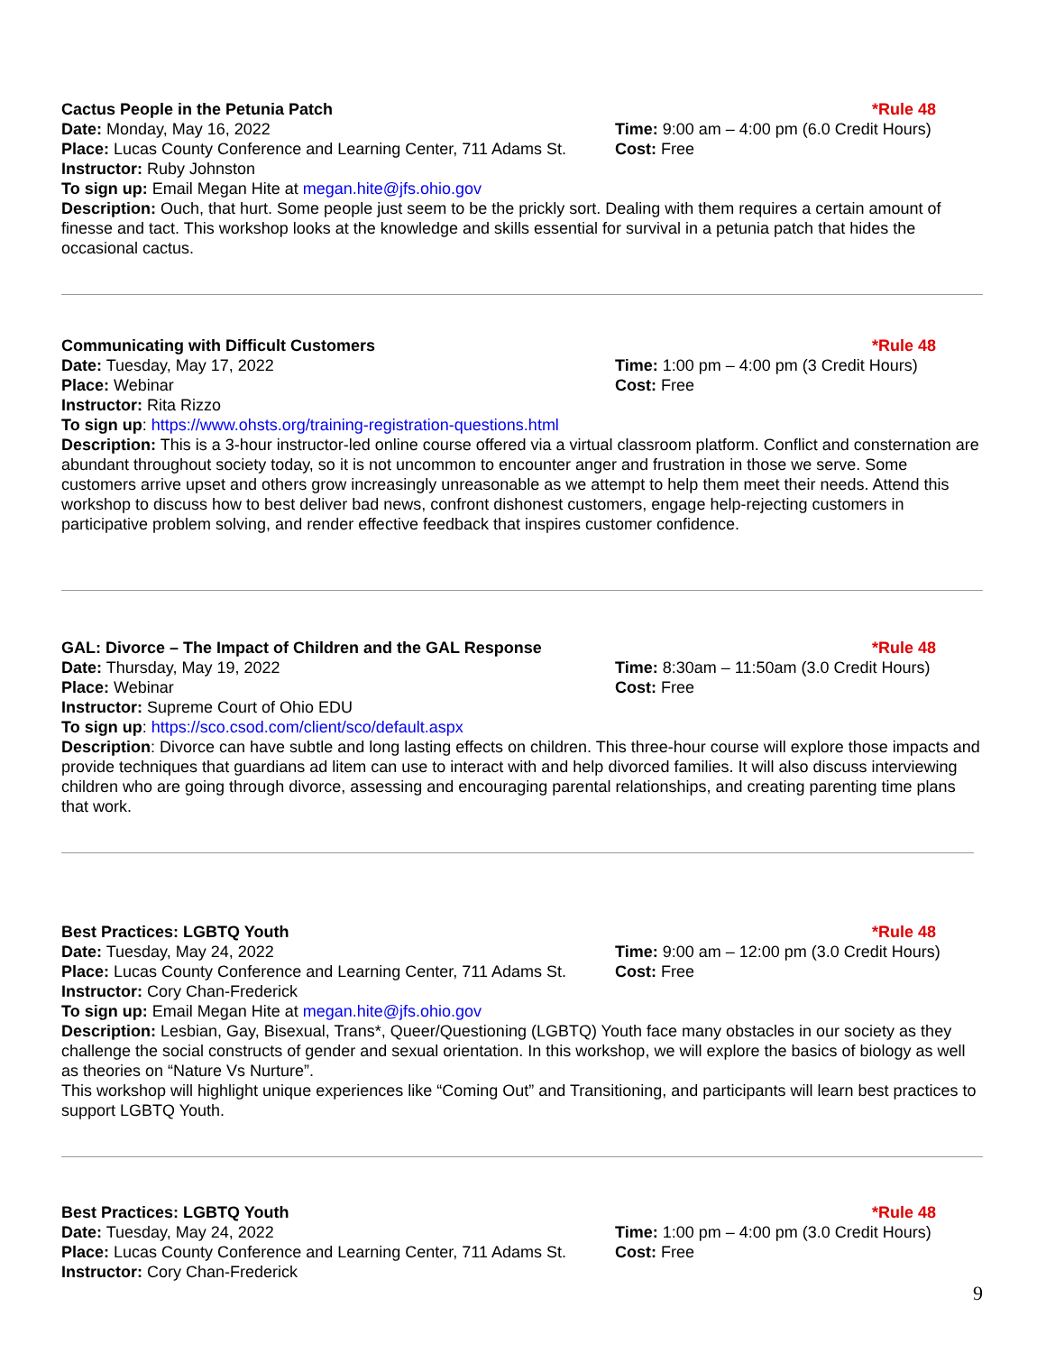Cactus People in the Petunia Patch *Rule 48
Date: Monday, May 16, 2022 Time: 9:00 am – 4:00 pm (6.0 Credit Hours)
Place: Lucas County Conference and Learning Center, 711 Adams St.
Cost: Free
Instructor: Ruby Johnston
To sign up: Email Megan Hite at megan.hite@jfs.ohio.gov
Description: Ouch, that hurt. Some people just seem to be the prickly sort. Dealing with them requires a certain amount of finesse and tact. This workshop looks at the knowledge and skills essential for survival in a petunia patch that hides the occasional cactus.
Communicating with Difficult Customers *Rule 48
Date: Tuesday, May 17, 2022 Time: 1:00 pm – 4:00 pm (3 Credit Hours)
Place: Webinar Cost: Free
Instructor: Rita Rizzo
To sign up: https://www.ohsts.org/training-registration-questions.html
Description: This is a 3-hour instructor-led online course offered via a virtual classroom platform. Conflict and consternation are abundant throughout society today, so it is not uncommon to encounter anger and frustration in those we serve. Some customers arrive upset and others grow increasingly unreasonable as we attempt to help them meet their needs. Attend this workshop to discuss how to best deliver bad news, confront dishonest customers, engage help-rejecting customers in participative problem solving, and render effective feedback that inspires customer confidence.
GAL: Divorce – The Impact of Children and the GAL Response
*Rule 48
Date: Thursday, May 19, 2022 Time: 8:30am – 11:50am (3.0 Credit Hours)
Place: Webinar Cost: Free
Instructor: Supreme Court of Ohio EDU
To sign up: https://sco.csod.com/client/sco/default.aspx
Description: Divorce can have subtle and long lasting effects on children. This three-hour course will explore those impacts and provide techniques that guardians ad litem can use to interact with and help divorced families. It will also discuss interviewing children who are going through divorce, assessing and encouraging parental relationships, and creating parenting time plans that work.
Best Practices: LGBTQ Youth *Rule 48
Date: Tuesday, May 24, 2022 Time: 9:00 am – 12:00 pm (3.0 Credit Hours)
Place: Lucas County Conference and Learning Center, 711 Adams St.
Cost: Free
Instructor: Cory Chan-Frederick
To sign up: Email Megan Hite at megan.hite@jfs.ohio.gov
Description: Lesbian, Gay, Bisexual, Trans*, Queer/Questioning (LGBTQ) Youth face many obstacles in our society as they challenge the social constructs of gender and sexual orientation. In this workshop, we will explore the basics of biology as well as theories on “Nature Vs Nurture”.
This workshop will highlight unique experiences like “Coming Out” and Transitioning, and participants will learn best practices to support LGBTQ Youth.
Best Practices: LGBTQ Youth *Rule 48
Date: Tuesday, May 24, 2022 Time: 1:00 pm – 4:00 pm (3.0 Credit Hours)
Place: Lucas County Conference and Learning Center, 711 Adams St.
Cost: Free
Instructor: Cory Chan-Frederick
9